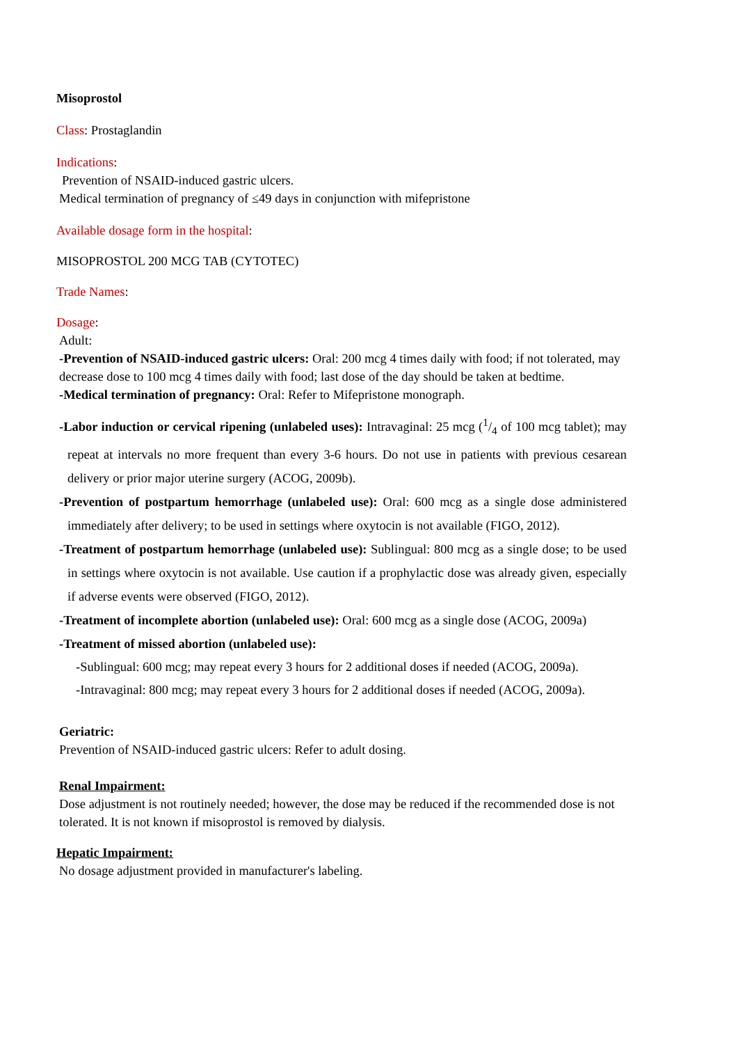Misoprostol
Class: Prostaglandin
Indications:
Prevention of NSAID-induced gastric ulcers.
Medical termination of pregnancy of ≤49 days in conjunction with mifepristone
Available dosage form in the hospital:
MISOPROSTOL 200 MCG TAB (CYTOTEC)
Trade Names:
Dosage:
Adult:
-Prevention of NSAID-induced gastric ulcers: Oral: 200 mcg 4 times daily with food; if not tolerated, may decrease dose to 100 mcg 4 times daily with food; last dose of the day should be taken at bedtime.
-Medical termination of pregnancy: Oral: Refer to Mifepristone monograph.
-Labor induction or cervical ripening (unlabeled uses): Intravaginal: 25 mcg (1/4 of 100 mcg tablet); may repeat at intervals no more frequent than every 3-6 hours. Do not use in patients with previous cesarean delivery or prior major uterine surgery (ACOG, 2009b).
-Prevention of postpartum hemorrhage (unlabeled use): Oral: 600 mcg as a single dose administered immediately after delivery; to be used in settings where oxytocin is not available (FIGO, 2012).
-Treatment of postpartum hemorrhage (unlabeled use): Sublingual: 800 mcg as a single dose; to be used in settings where oxytocin is not available. Use caution if a prophylactic dose was already given, especially if adverse events were observed (FIGO, 2012).
-Treatment of incomplete abortion (unlabeled use): Oral: 600 mcg as a single dose (ACOG, 2009a)
-Treatment of missed abortion (unlabeled use):
-Sublingual: 600 mcg; may repeat every 3 hours for 2 additional doses if needed (ACOG, 2009a).
-Intravaginal: 800 mcg; may repeat every 3 hours for 2 additional doses if needed (ACOG, 2009a).
Geriatric:
Prevention of NSAID-induced gastric ulcers: Refer to adult dosing.
Renal Impairment:
Dose adjustment is not routinely needed; however, the dose may be reduced if the recommended dose is not tolerated. It is not known if misoprostol is removed by dialysis.
Hepatic Impairment:
No dosage adjustment provided in manufacturer's labeling.